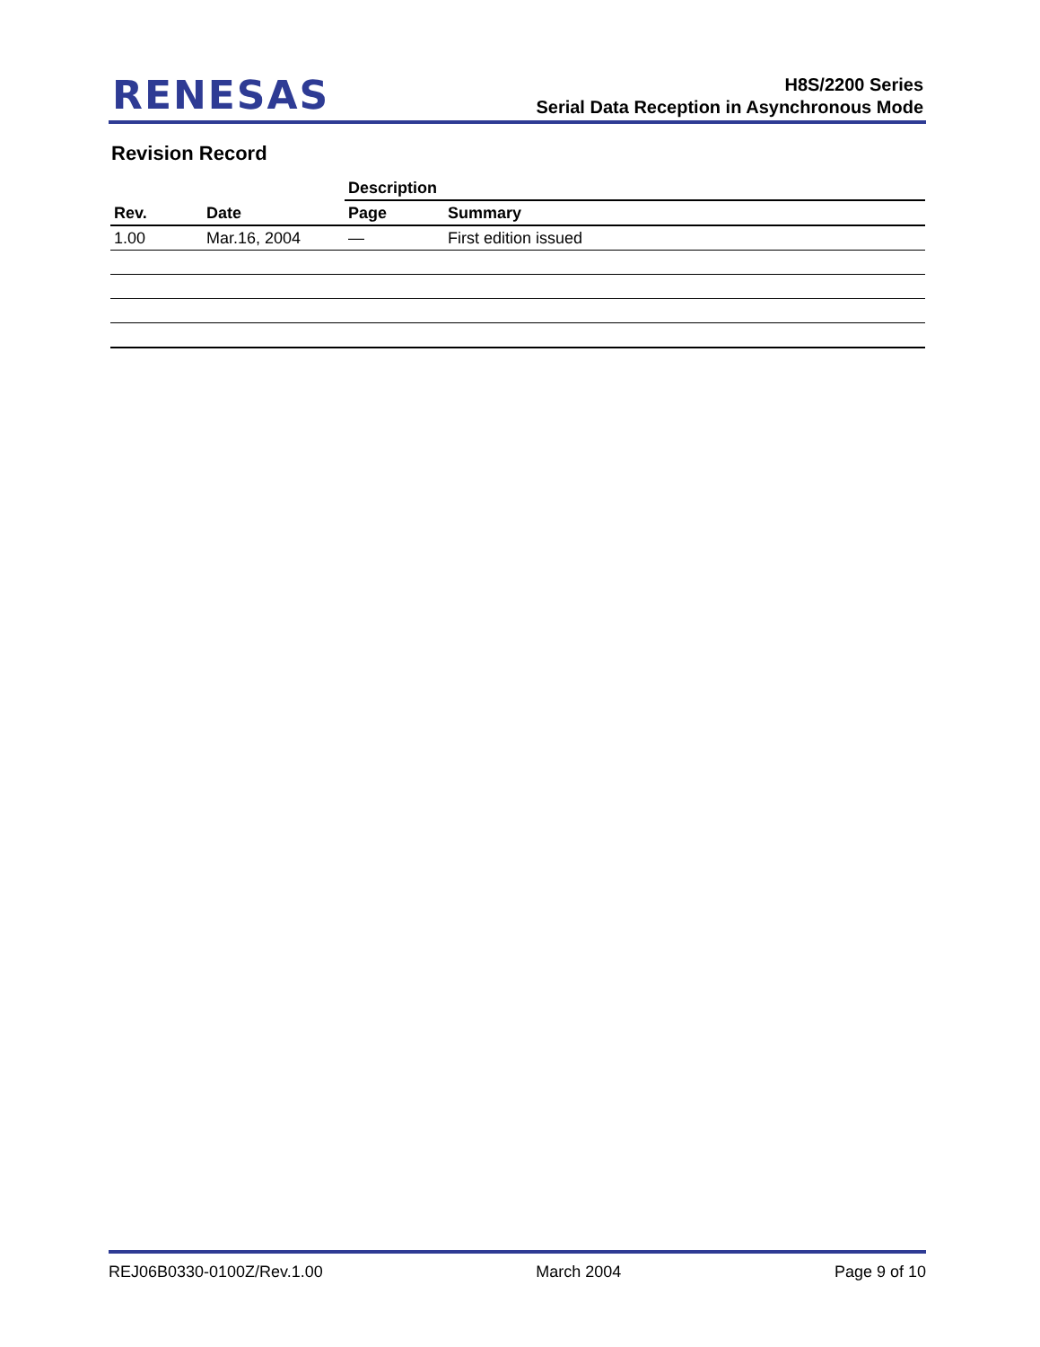RENESAS
H8S/2200 Series
Serial Data Reception in Asynchronous Mode
Revision Record
| Rev. | Date | Description | |
| --- | --- | --- | --- |
| | | Page | Summary |
| 1.00 | Mar.16, 2004 | — | First edition issued |
REJ06B0330-0100Z/Rev.1.00 March 2004 Page 9 of 10